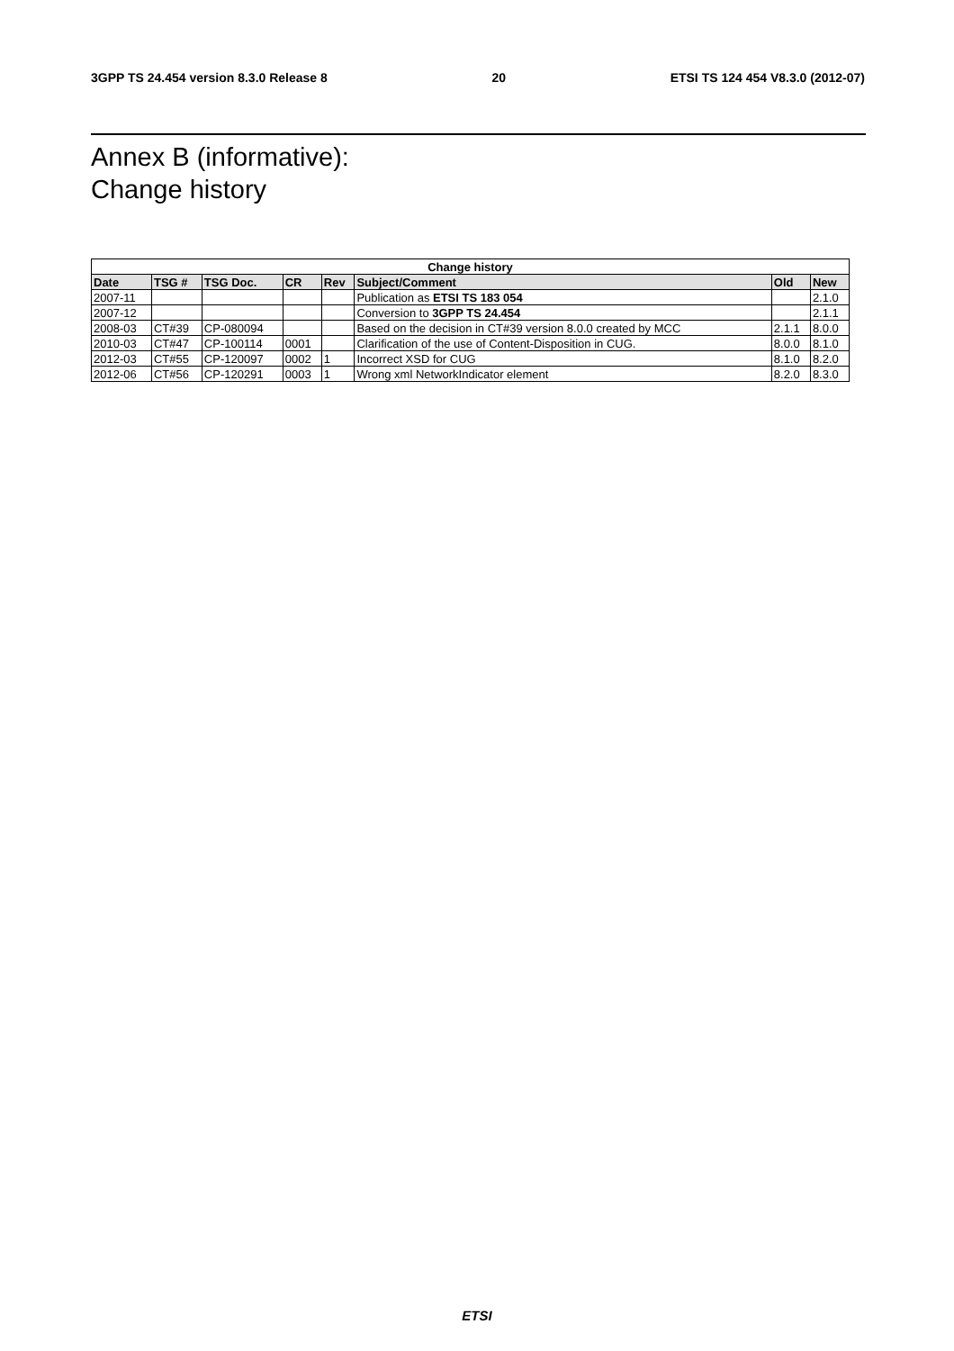3GPP TS 24.454 version 8.3.0 Release 8 20 ETSI TS 124 454 V8.3.0 (2012-07)
Annex B (informative):
Change history
| Change history | | | | | | | |
| --- | --- | --- | --- | --- | --- | --- | --- |
| Date | TSG # | TSG Doc. | CR | Rev | Subject/Comment | Old | New |
| 2007-11 | | | | | Publication as ETSI TS 183 054 | | 2.1.0 |
| 2007-12 | | | | | Conversion to 3GPP TS 24.454 | | 2.1.1 |
| 2008-03 | CT#39 | CP-080094 | | | Based on the decision in CT#39 version 8.0.0 created by MCC | 2.1.1 | 8.0.0 |
| 2010-03 | CT#47 | CP-100114 | 0001 | | Clarification of the use of Content-Disposition in CUG. | 8.0.0 | 8.1.0 |
| 2012-03 | CT#55 | CP-120097 | 0002 | 1 | Incorrect XSD for CUG | 8.1.0 | 8.2.0 |
| 2012-06 | CT#56 | CP-120291 | 0003 | 1 | Wrong xml NetworkIndicator element | 8.2.0 | 8.3.0 |
ETSI